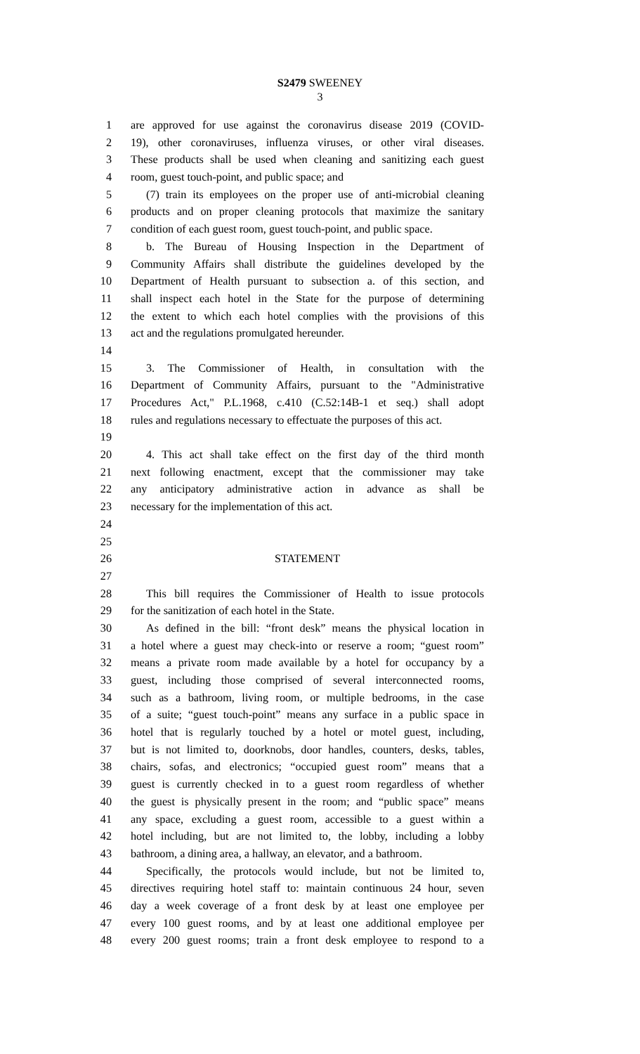S2479 SWEENEY
3
1 are approved for use against the coronavirus disease 2019 (COVID-
2 19), other coronaviruses, influenza viruses, or other viral diseases.
3 These products shall be used when cleaning and sanitizing each guest
4 room, guest touch-point, and public space; and
5 (7) train its employees on the proper use of anti-microbial cleaning
6 products and on proper cleaning protocols that maximize the sanitary
7 condition of each guest room, guest touch-point, and public space.
8 b. The Bureau of Housing Inspection in the Department of
9 Community Affairs shall distribute the guidelines developed by the
10 Department of Health pursuant to subsection a. of this section, and
11 shall inspect each hotel in the State for the purpose of determining
12 the extent to which each hotel complies with the provisions of this
13 act and the regulations promulgated hereunder.
14
15 3. The Commissioner of Health, in consultation with the
16 Department of Community Affairs, pursuant to the "Administrative
17 Procedures Act," P.L.1968, c.410 (C.52:14B-1 et seq.) shall adopt
18 rules and regulations necessary to effectuate the purposes of this act.
19
20 4. This act shall take effect on the first day of the third month
21 next following enactment, except that the commissioner may take
22 any anticipatory administrative action in advance as shall be
23 necessary for the implementation of this act.
24
25
26 STATEMENT
27
28 This bill requires the Commissioner of Health to issue protocols
29 for the sanitization of each hotel in the State.
30 As defined in the bill: “front desk” means the physical location in
31 a hotel where a guest may check-into or reserve a room; “guest room”
32 means a private room made available by a hotel for occupancy by a
33 guest, including those comprised of several interconnected rooms,
34 such as a bathroom, living room, or multiple bedrooms, in the case
35 of a suite; “guest touch-point” means any surface in a public space in
36 hotel that is regularly touched by a hotel or motel guest, including,
37 but is not limited to, doorknobs, door handles, counters, desks, tables,
38 chairs, sofas, and electronics; “occupied guest room” means that a
39 guest is currently checked in to a guest room regardless of whether
40 the guest is physically present in the room; and “public space” means
41 any space, excluding a guest room, accessible to a guest within a
42 hotel including, but are not limited to, the lobby, including a lobby
43 bathroom, a dining area, a hallway, an elevator, and a bathroom.
44 Specifically, the protocols would include, but not be limited to,
45 directives requiring hotel staff to: maintain continuous 24 hour, seven
46 day a week coverage of a front desk by at least one employee per
47 every 100 guest rooms, and by at least one additional employee per
48 every 200 guest rooms; train a front desk employee to respond to a